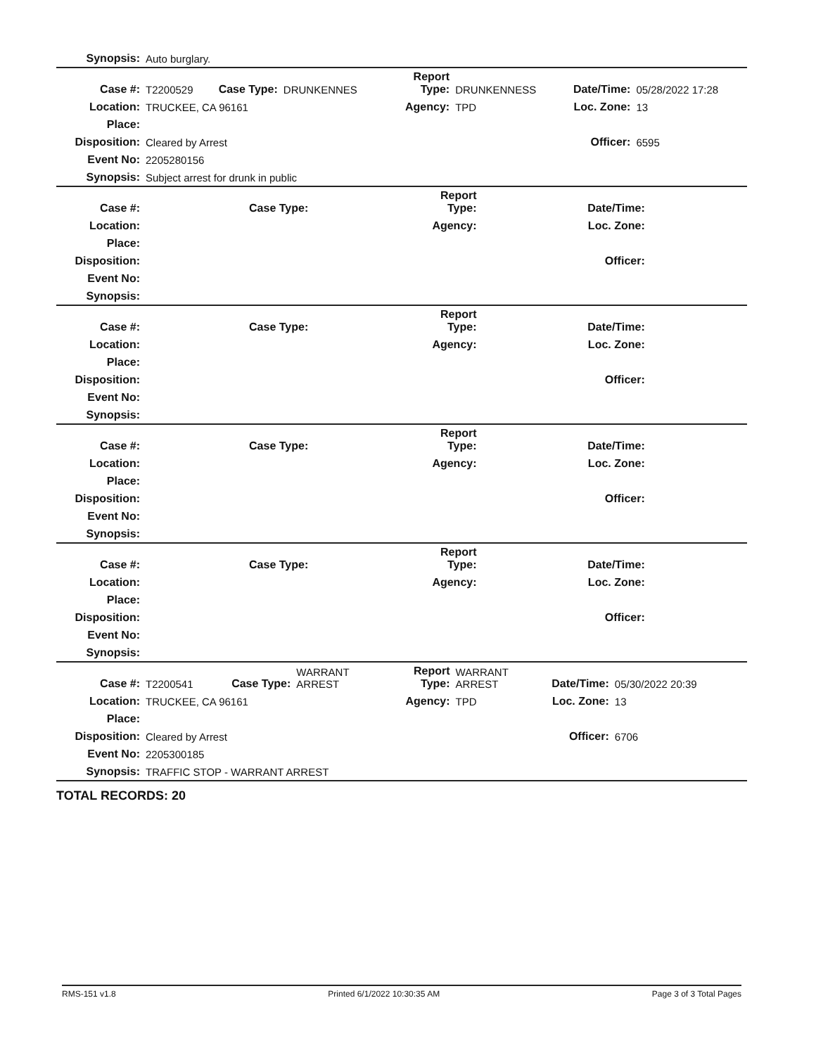| Synopsis: | Auto burglary. |
| Case #: | T2200529 | Case Type: | DRUNKENNES | Report Type: | DRUNKENNESS | Date/Time: | 05/28/2022 17:28 |
| Location: | TRUCKEE, CA 96161 | | | Agency: | TPD | Loc. Zone: | 13 |
| Place: | | | | | | | |
| Disposition: | Cleared by Arrest | | | | | Officer: | 6595 |
| Event No: | 2205280156 | | | | | | |
| Synopsis: | Subject arrest for drunk in public | | | | | | |
| Case #: | | Case Type: | | Report Type: | | Date/Time: | |
| Location: | | | | Agency: | | Loc. Zone: | |
| Place: | | | | | | | |
| Disposition: | | | | | | Officer: | |
| Event No: | | | | | | | |
| Synopsis: | | | | | | | |
| Case #: | | Case Type: | | Report Type: | | Date/Time: | |
| Location: | | | | Agency: | | Loc. Zone: | |
| Place: | | | | | | | |
| Disposition: | | | | | | Officer: | |
| Event No: | | | | | | | |
| Synopsis: | | | | | | | |
| Case #: | | Case Type: | | Report Type: | | Date/Time: | |
| Location: | | | | Agency: | | Loc. Zone: | |
| Place: | | | | | | | |
| Disposition: | | | | | | Officer: | |
| Event No: | | | | | | | |
| Synopsis: | | | | | | | |
| Case #: | | Case Type: | | Report Type: | | Date/Time: | |
| Location: | | | | Agency: | | Loc. Zone: | |
| Place: | | | | | | | |
| Disposition: | | | | | | Officer: | |
| Event No: | | | | | | | |
| Synopsis: | | | | | | | |
| Case #: | T2200541 | Case Type: | WARRANT ARREST | Report Type: | WARRANT ARREST | Date/Time: | 05/30/2022 20:39 |
| Location: | TRUCKEE, CA 96161 | | | Agency: | TPD | Loc. Zone: | 13 |
| Place: | | | | | | | |
| Disposition: | Cleared by Arrest | | | | | Officer: | 6706 |
| Event No: | 2205300185 | | | | | | |
| Synopsis: | TRAFFIC STOP - WARRANT ARREST | | | | | | |
TOTAL RECORDS: 20
RMS-151 v1.8 Printed 6/1/2022 10:30:35 AM Page 3 of 3 Total Pages